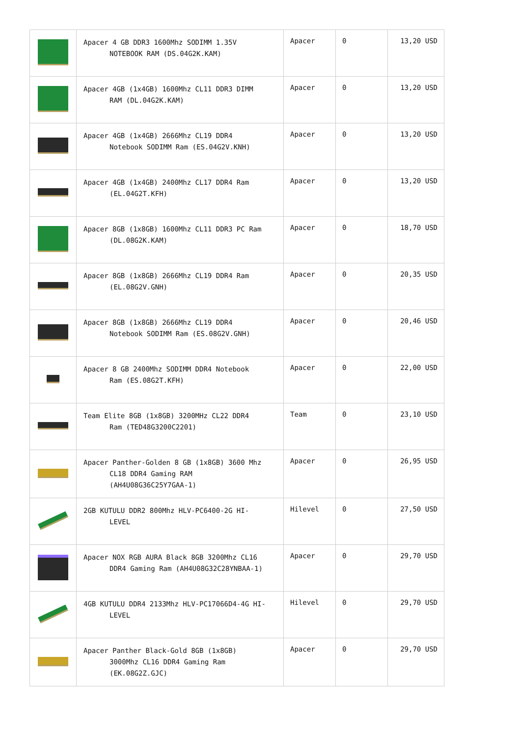| | Apacer 4 GB DDR3 1600Mhz SODIMM 1.35V NOTEBOOK RAM (DS.04G2K.KAM) | Apacer | 0 | 13,20 USD |
| | Apacer 4GB (1x4GB) 1600Mhz CL11 DDR3 DIMM RAM (DL.04G2K.KAM) | Apacer | 0 | 13,20 USD |
| | Apacer 4GB (1x4GB) 2666Mhz CL19 DDR4 Notebook SODIMM Ram (ES.04G2V.KNH) | Apacer | 0 | 13,20 USD |
| | Apacer 4GB (1x4GB) 2400Mhz CL17 DDR4 Ram (EL.04G2T.KFH) | Apacer | 0 | 13,20 USD |
| | Apacer 8GB (1x8GB) 1600Mhz CL11 DDR3 PC Ram (DL.08G2K.KAM) | Apacer | 0 | 18,70 USD |
| | Apacer 8GB (1x8GB) 2666Mhz CL19 DDR4 Ram (EL.08G2V.GNH) | Apacer | 0 | 20,35 USD |
| | Apacer 8GB (1x8GB) 2666Mhz CL19 DDR4 Notebook SODIMM Ram (ES.08G2V.GNH) | Apacer | 0 | 20,46 USD |
| | Apacer 8 GB 2400Mhz SODIMM DDR4 Notebook Ram (ES.08G2T.KFH) | Apacer | 0 | 22,00 USD |
| | Team Elite 8GB (1x8GB) 3200MHz CL22 DDR4 Ram (TED48G3200C2201) | Team | 0 | 23,10 USD |
| | Apacer Panther-Golden 8 GB (1x8GB) 3600 Mhz CL18 DDR4 Gaming RAM (AH4U08G36C25Y7GAA-1) | Apacer | 0 | 26,95 USD |
| | 2GB KUTULU DDR2 800Mhz HLV-PC6400-2G HI- LEVEL | Hilevel | 0 | 27,50 USD |
| | Apacer NOX RGB AURA Black 8GB 3200Mhz CL16 DDR4 Gaming Ram (AH4U08G32C28YNBAA-1) | Apacer | 0 | 29,70 USD |
| | 4GB KUTULU DDR4 2133Mhz HLV-PC17066D4-4G HI- LEVEL | Hilevel | 0 | 29,70 USD |
| | Apacer Panther Black-Gold 8GB (1x8GB) 3000Mhz CL16 DDR4 Gaming Ram (EK.08G2Z.GJC) | Apacer | 0 | 29,70 USD |